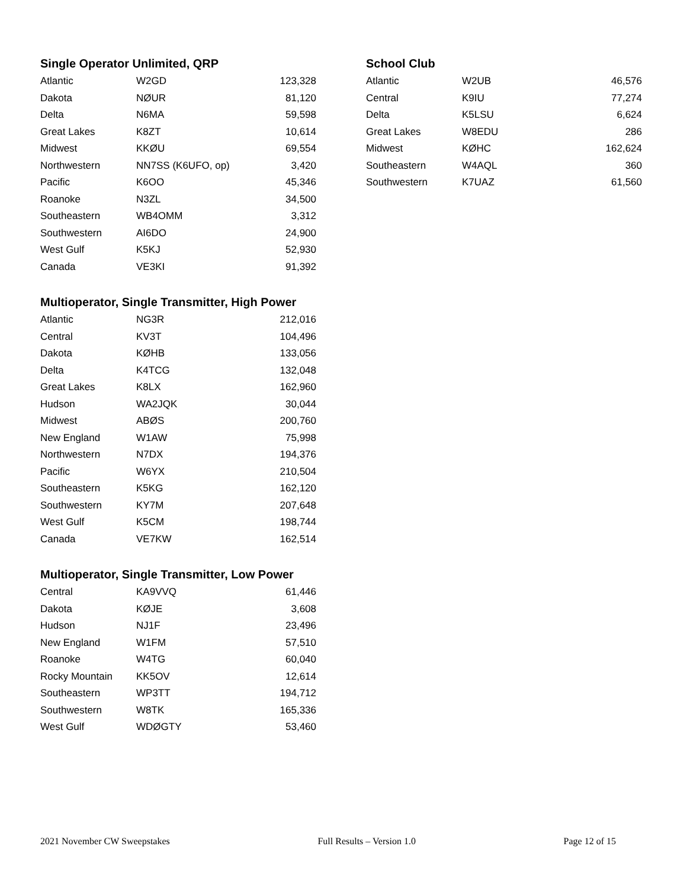Single Operator Unlimited, QRP
| Atlantic | W2GD | 123,328 |
| Dakota | NØUR | 81,120 |
| Delta | N6MA | 59,598 |
| Great Lakes | K8ZT | 10,614 |
| Midwest | KKØU | 69,554 |
| Northwestern | NN7SS (K6UFO, op) | 3,420 |
| Pacific | K6OO | 45,346 |
| Roanoke | N3ZL | 34,500 |
| Southeastern | WB4OMM | 3,312 |
| Southwestern | AI6DO | 24,900 |
| West Gulf | K5KJ | 52,930 |
| Canada | VE3KI | 91,392 |
Multioperator, Single Transmitter, High Power
| Atlantic | NG3R | 212,016 |
| Central | KV3T | 104,496 |
| Dakota | KØHB | 133,056 |
| Delta | K4TCG | 132,048 |
| Great Lakes | K8LX | 162,960 |
| Hudson | WA2JQK | 30,044 |
| Midwest | ABØS | 200,760 |
| New England | W1AW | 75,998 |
| Northwestern | N7DX | 194,376 |
| Pacific | W6YX | 210,504 |
| Southeastern | K5KG | 162,120 |
| Southwestern | KY7M | 207,648 |
| West Gulf | K5CM | 198,744 |
| Canada | VE7KW | 162,514 |
Multioperator, Single Transmitter, Low Power
| Central | KA9VVQ | 61,446 |
| Dakota | KØJE | 3,608 |
| Hudson | NJ1F | 23,496 |
| New England | W1FM | 57,510 |
| Roanoke | W4TG | 60,040 |
| Rocky Mountain | KK5OV | 12,614 |
| Southeastern | WP3TT | 194,712 |
| Southwestern | W8TK | 165,336 |
| West Gulf | WDØGTY | 53,460 |
School Club
| Atlantic | W2UB | 46,576 |
| Central | K9IU | 77,274 |
| Delta | K5LSU | 6,624 |
| Great Lakes | W8EDU | 286 |
| Midwest | KØHC | 162,624 |
| Southeastern | W4AQL | 360 |
| Southwestern | K7UAZ | 61,560 |
2021 November CW Sweepstakes Full Results – Version 1.0 Page 12 of 15